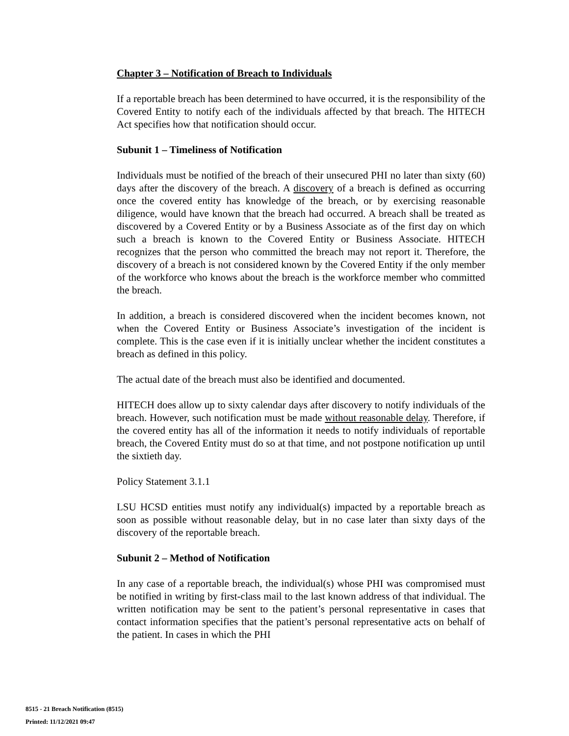Chapter 3 – Notification of Breach to Individuals
If a reportable breach has been determined to have occurred, it is the responsibility of the Covered Entity to notify each of the individuals affected by that breach. The HITECH Act specifies how that notification should occur.
Subunit 1 – Timeliness of Notification
Individuals must be notified of the breach of their unsecured PHI no later than sixty (60) days after the discovery of the breach. A discovery of a breach is defined as occurring once the covered entity has knowledge of the breach, or by exercising reasonable diligence, would have known that the breach had occurred. A breach shall be treated as discovered by a Covered Entity or by a Business Associate as of the first day on which such a breach is known to the Covered Entity or Business Associate. HITECH recognizes that the person who committed the breach may not report it. Therefore, the discovery of a breach is not considered known by the Covered Entity if the only member of the workforce who knows about the breach is the workforce member who committed the breach.
In addition, a breach is considered discovered when the incident becomes known, not when the Covered Entity or Business Associate’s investigation of the incident is complete. This is the case even if it is initially unclear whether the incident constitutes a breach as defined in this policy.
The actual date of the breach must also be identified and documented.
HITECH does allow up to sixty calendar days after discovery to notify individuals of the breach. However, such notification must be made without reasonable delay. Therefore, if the covered entity has all of the information it needs to notify individuals of reportable breach, the Covered Entity must do so at that time, and not postpone notification up until the sixtieth day.
Policy Statement 3.1.1
LSU HCSD entities must notify any individual(s) impacted by a reportable breach as soon as possible without reasonable delay, but in no case later than sixty days of the discovery of the reportable breach.
Subunit 2 – Method of Notification
In any case of a reportable breach, the individual(s) whose PHI was compromised must be notified in writing by first-class mail to the last known address of that individual. The written notification may be sent to the patient’s personal representative in cases that contact information specifies that the patient’s personal representative acts on behalf of the patient. In cases in which the PHI
8515 - 21 Breach Notification (8515)
Printed: 11/12/2021 09:47